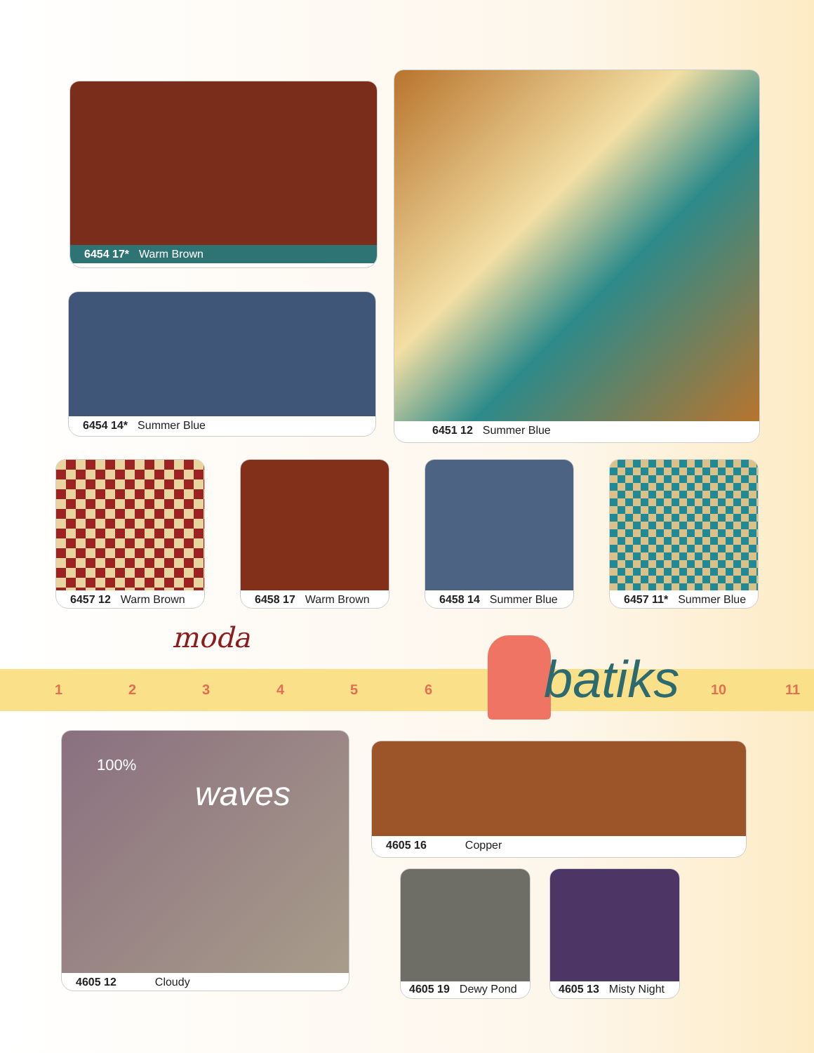6454 17* Warm Brown
6454 14* Summer Blue
6451 12 Summer Blue
6457 12 Warm Brown 6458 17 Warm Brown 6458 14 Summer Blue 6457 11* Summer Blue
moda
1 2 3 4 5 6 10 11 batiks
100%
waves
4605 12 Cloudy
4605 16 Copper
4605 19 Dewy Pond 4605 13 Misty Night